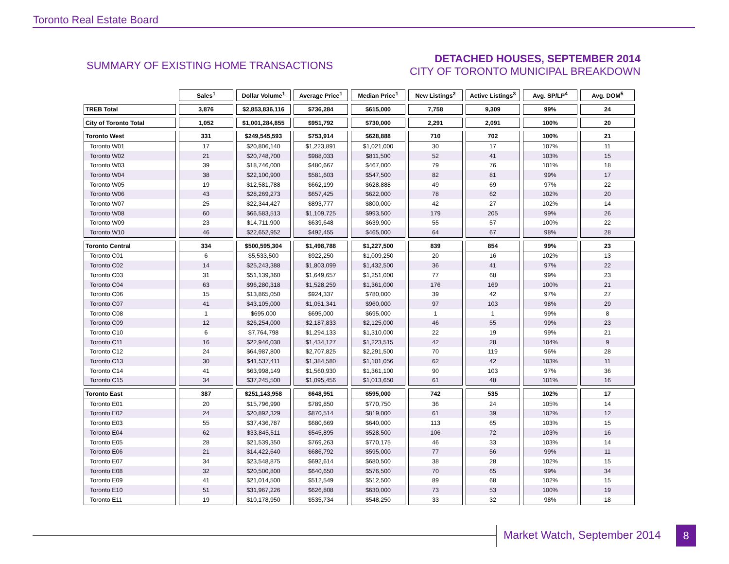Toronto Real Estate Board
SUMMARY OF EXISTING HOME TRANSACTIONS
DETACHED HOUSES, SEPTEMBER 2014
CITY OF TORONTO MUNICIPAL BREAKDOWN
| | Sales<sup>1</sup> | Dollar Volume<sup>1</sup> | Average Price<sup>1</sup> | Median Price<sup>1</sup> | New Listings<sup>2</sup> | Active Listings<sup>3</sup> | Avg. SP/LP<sup>4</sup> | Avg. DOM<sup>5</sup> |
| TREB Total | 3,876 | $2,853,836,116 | $736,284 | $615,000 | 7,758 | 9,309 | 99% | 24 |
| City of Toronto Total | 1,052 | $1,001,284,855 | $951,792 | $730,000 | 2,291 | 2,091 | 100% | 20 |
| Toronto West | 331 | $249,545,593 | $753,914 | $628,888 | 710 | 702 | 100% | 21 |
| Toronto W01 | 17 | $20,806,140 | $1,223,891 | $1,021,000 | 30 | 17 | 107% | 11 |
| Toronto W02 | 21 | $20,748,700 | $988,033 | $811,500 | 52 | 41 | 103% | 15 |
| Toronto W03 | 39 | $18,746,000 | $480,667 | $467,000 | 79 | 76 | 101% | 18 |
| Toronto W04 | 38 | $22,100,900 | $581,603 | $547,500 | 82 | 81 | 99% | 17 |
| Toronto W05 | 19 | $12,581,788 | $662,199 | $628,888 | 49 | 69 | 97% | 22 |
| Toronto W06 | 43 | $28,269,273 | $657,425 | $622,000 | 78 | 62 | 102% | 20 |
| Toronto W07 | 25 | $22,344,427 | $893,777 | $800,000 | 42 | 27 | 102% | 14 |
| Toronto W08 | 60 | $66,583,513 | $1,109,725 | $993,500 | 179 | 205 | 99% | 26 |
| Toronto W09 | 23 | $14,711,900 | $639,648 | $639,900 | 55 | 57 | 100% | 22 |
| Toronto W10 | 46 | $22,652,952 | $492,455 | $465,000 | 64 | 67 | 98% | 28 |
| Toronto Central | 334 | $500,595,304 | $1,498,788 | $1,227,500 | 839 | 854 | 99% | 23 |
| Toronto C01 | 6 | $5,533,500 | $922,250 | $1,009,250 | 20 | 16 | 102% | 13 |
| Toronto C02 | 14 | $25,243,388 | $1,803,099 | $1,432,500 | 36 | 41 | 97% | 22 |
| Toronto C03 | 31 | $51,139,360 | $1,649,657 | $1,251,000 | 77 | 68 | 99% | 23 |
| Toronto C04 | 63 | $96,280,318 | $1,528,259 | $1,361,000 | 176 | 169 | 100% | 21 |
| Toronto C06 | 15 | $13,865,050 | $924,337 | $780,000 | 39 | 42 | 97% | 27 |
| Toronto C07 | 41 | $43,105,000 | $1,051,341 | $960,000 | 97 | 103 | 98% | 29 |
| Toronto C08 | 1 | $695,000 | $695,000 | $695,000 | 1 | 1 | 99% | 8 |
| Toronto C09 | 12 | $26,254,000 | $2,187,833 | $2,125,000 | 46 | 55 | 99% | 23 |
| Toronto C10 | 6 | $7,764,798 | $1,294,133 | $1,310,000 | 22 | 19 | 99% | 21 |
| Toronto C11 | 16 | $22,946,030 | $1,434,127 | $1,223,515 | 42 | 28 | 104% | 9 |
| Toronto C12 | 24 | $64,987,800 | $2,707,825 | $2,291,500 | 70 | 119 | 96% | 28 |
| Toronto C13 | 30 | $41,537,411 | $1,384,580 | $1,101,056 | 62 | 42 | 103% | 11 |
| Toronto C14 | 41 | $63,998,149 | $1,560,930 | $1,361,100 | 90 | 103 | 97% | 36 |
| Toronto C15 | 34 | $37,245,500 | $1,095,456 | $1,013,650 | 61 | 48 | 101% | 16 |
| Toronto East | 387 | $251,143,958 | $648,951 | $595,000 | 742 | 535 | 102% | 17 |
| Toronto E01 | 20 | $15,796,990 | $789,850 | $770,750 | 36 | 24 | 105% | 14 |
| Toronto E02 | 24 | $20,892,329 | $870,514 | $819,000 | 61 | 39 | 102% | 12 |
| Toronto E03 | 55 | $37,436,787 | $680,669 | $640,000 | 113 | 65 | 103% | 15 |
| Toronto E04 | 62 | $33,845,511 | $545,895 | $528,500 | 106 | 72 | 103% | 16 |
| Toronto E05 | 28 | $21,539,350 | $769,263 | $770,175 | 46 | 33 | 103% | 14 |
| Toronto E06 | 21 | $14,422,640 | $686,792 | $595,000 | 77 | 56 | 99% | 11 |
| Toronto E07 | 34 | $23,548,875 | $692,614 | $680,500 | 38 | 28 | 102% | 15 |
| Toronto E08 | 32 | $20,500,800 | $640,650 | $576,500 | 70 | 65 | 99% | 34 |
| Toronto E09 | 41 | $21,014,500 | $512,549 | $512,500 | 89 | 68 | 102% | 15 |
| Toronto E10 | 51 | $31,967,226 | $626,808 | $630,000 | 73 | 53 | 100% | 19 |
| Toronto E11 | 19 | $10,178,950 | $535,734 | $548,250 | 33 | 32 | 98% | 18 |
Market Watch, September 2014 8